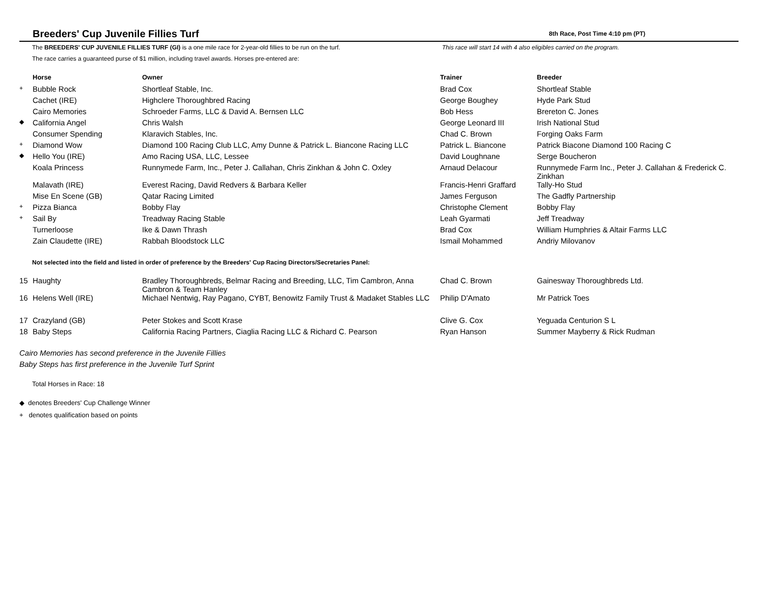Breeders' Cup Juvenile Fillies Turf
8th Race, Post Time 4:10 pm (PT)
The BREEDERS' CUP JUVENILE FILLIES TURF (GI) is a one mile race for 2-year-old fillies to be run on the turf.
The race carries a guaranteed purse of $1 million, including travel awards. Horses pre-entered are:
This race will start 14 with 4 also eligibles carried on the program.
| | Horse | Owner | Trainer | Breeder |
| --- | --- | --- | --- | --- |
| + | Bubble Rock | Shortleaf Stable, Inc. | Brad Cox | Shortleaf Stable |
| | Cachet (IRE) | Highclere Thoroughbred Racing | George Boughey | Hyde Park Stud |
| | Cairo Memories | Schroeder Farms, LLC & David A. Bernsen LLC | Bob Hess | Brereton C. Jones |
| ◆ | California Angel | Chris Walsh | George Leonard III | Irish National Stud |
| | Consumer Spending | Klaravich Stables, Inc. | Chad C. Brown | Forging Oaks Farm |
| + | Diamond Wow | Diamond 100 Racing Club LLC, Amy Dunne & Patrick L. Biancone Racing LLC | Patrick L. Biancone | Patrick Biacone Diamond 100 Racing C |
| ◆ | Hello You (IRE) | Amo Racing USA, LLC, Lessee | David Loughnane | Serge Boucheron |
| | Koala Princess | Runnymede Farm, Inc., Peter J. Callahan, Chris Zinkhan & John C. Oxley | Arnaud Delacour | Runnymede Farm Inc., Peter J. Callahan & Frederick C. Zinkhan |
| | Malavath (IRE) | Everest Racing, David Redvers & Barbara Keller | Francis-Henri Graffard | Tally-Ho Stud |
| | Mise En Scene (GB) | Qatar Racing Limited | James Ferguson | The Gadfly Partnership |
| + | Pizza Bianca | Bobby Flay | Christophe Clement | Bobby Flay |
| + | Sail By | Treadway Racing Stable | Leah Gyarmati | Jeff Treadway |
| | Turnerloose | Ike & Dawn Thrash | Brad Cox | William Humphries & Altair Farms LLC |
| | Zain Claudette (IRE) | Rabbah Bloodstock LLC | Ismail Mohammed | Andriy Milovanov |
Not selected into the field and listed in order of preference by the Breeders' Cup Racing Directors/Secretaries Panel:
| 15 | Haughty | Bradley Thoroughbreds, Belmar Racing and Breeding, LLC, Tim Cambron, Anna Cambron & Team Hanley | Chad C. Brown | Gainesway Thoroughbreds Ltd. |
| 16 | Helens Well (IRE) | Michael Nentwig, Ray Pagano, CYBT, Benowitz Family Trust & Madaket Stables LLC | Philip D'Amato | Mr Patrick Toes |
| 17 | Crazyland (GB) | Peter Stokes and Scott Krase | Clive G. Cox | Yeguada Centurion S L |
| 18 | Baby Steps | California Racing Partners, Ciaglia Racing LLC & Richard C. Pearson | Ryan Hanson | Summer Mayberry & Rick Rudman |
Cairo Memories has second preference in the Juvenile Fillies
Baby Steps has first preference in the Juvenile Turf Sprint
Total Horses in Race: 18
◆ denotes Breeders' Cup Challenge Winner
+ denotes qualification based on points